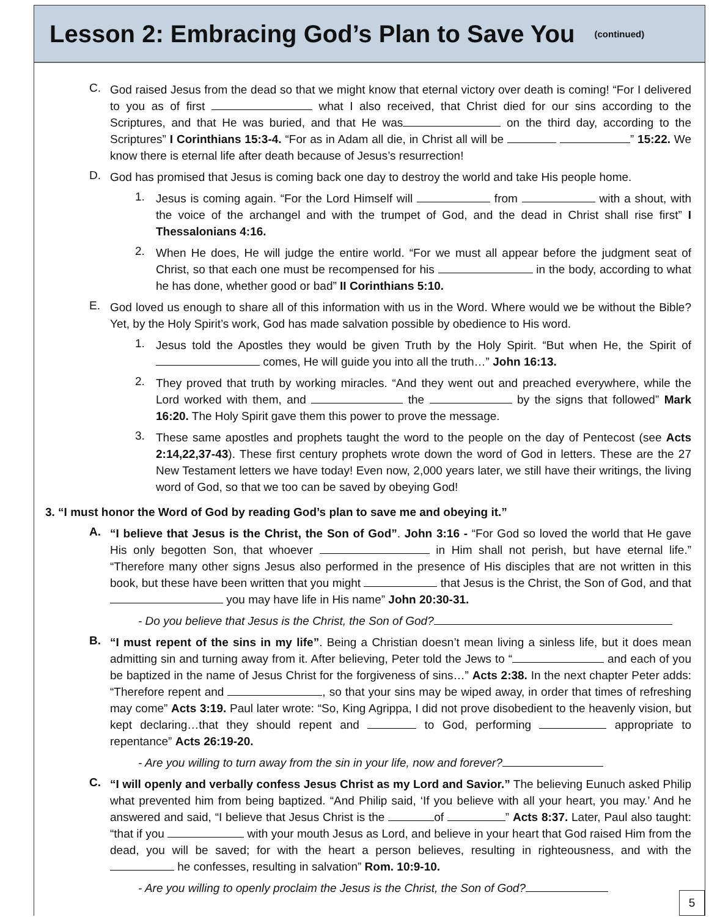Lesson 2: Embracing God’s Plan to Save You
(continued)
C.
God raised Jesus from the dead so that we might know that eternal victory over death is coming! “For I delivered to you as of first what I also received, that Christ died for our sins according to the Scriptures, and that He was buried, and that He was on the third day, according to the Scriptures” I Corinthians 15:3-4. “For as in Adam all die, in Christ all will be ” 15:22. We know there is eternal life after death because of Jesus’s resurrection!
D.
God has promised that Jesus is coming back one day to destroy the world and take His people home.
1.
Jesus is coming again. “For the Lord Himself will from with a shout, with the voice of the archangel and with the trumpet of God, and the dead in Christ shall rise first” I Thessalonians 4:16.
2.
When He does, He will judge the entire world. “For we must all appear before the judgment seat of Christ, so that each one must be recompensed for his in the body, according to what he has done, whether good or bad” II Corinthians 5:10.
E.
God loved us enough to share all of this information with us in the Word. Where would we be without the Bible? Yet, by the Holy Spirit’s work, God has made salvation possible by obedience to His word.
1.
Jesus told the Apostles they would be given Truth by the Holy Spirit. “But when He, the Spirit of comes, He will guide you into all the truth…” John 16:13.
2.
They proved that truth by working miracles. “And they went out and preached everywhere, while the Lord worked with them, and the by the signs that followed” Mark 16:20. The Holy Spirit gave them this power to prove the message.
3.
These same apostles and prophets taught the word to the people on the day of Pentecost (see Acts 2:14,22,37-43). These first century prophets wrote down the word of God in letters. These are the 27 New Testament letters we have today! Even now, 2,000 years later, we still have their writings, the living word of God, so that we too can be saved by obeying God!
3. “I must honor the Word of God by reading God’s plan to save me and obeying it.”
A.
“I believe that Jesus is the Christ, the Son of God”. John 3:16 - “For God so loved the world that He gave His only begotten Son, that whoever in Him shall not perish, but have eternal life.” “Therefore many other signs Jesus also performed in the presence of His disciples that are not written in this book, but these have been written that you might that Jesus is the Christ, the Son of God, and that you may have life in His name” John 20:30-31.
- Do you believe that Jesus is the Christ, the Son of God?
B.
“I must repent of the sins in my life”. Being a Christian doesn’t mean living a sinless life, but it does mean admitting sin and turning away from it. After believing, Peter told the Jews to “ and each of you be baptized in the name of Jesus Christ for the forgiveness of sins…” Acts 2:38. In the next chapter Peter adds: “Therefore repent and , so that your sins may be wiped away, in order that times of refreshing may come” Acts 3:19. Paul later wrote: “So, King Agrippa, I did not prove disobedient to the heavenly vision, but kept declaring…that they should repent and to God, performing appropriate to repentance” Acts 26:19-20.
- Are you willing to turn away from the sin in your life, now and forever?
C.
“I will openly and verbally confess Jesus Christ as my Lord and Savior.” The believing Eunuch asked Philip what prevented him from being baptized. “And Philip said, ‘If you believe with all your heart, you may.’ And he answered and said, “I believe that Jesus Christ is the of ” Acts 8:37. Later, Paul also taught: “that if you with your mouth Jesus as Lord, and believe in your heart that God raised Him from the dead, you will be saved; for with the heart a person believes, resulting in righteousness, and with the he confesses, resulting in salvation” Rom. 10:9-10.
- Are you willing to openly proclaim the Jesus is the Christ, the Son of God?
5